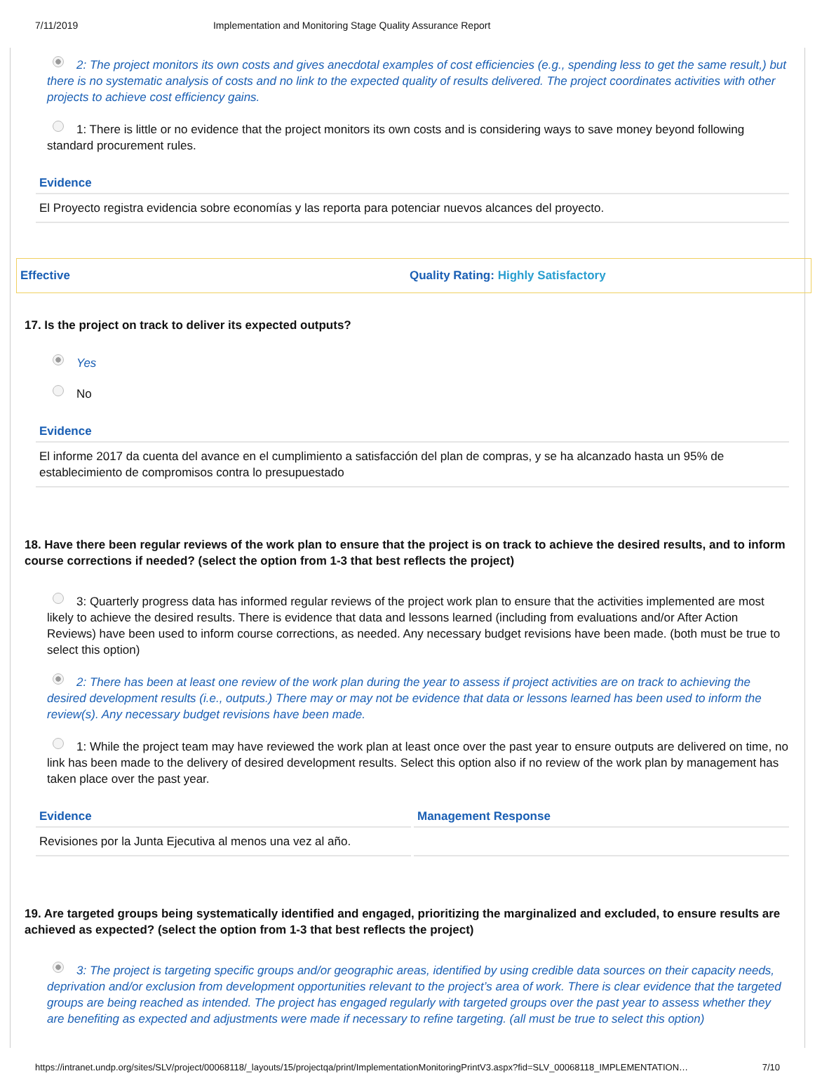7/11/2019 Implementation and Monitoring Stage Quality Assurance Report
2: The project monitors its own costs and gives anecdotal examples of cost efficiencies (e.g., spending less to get the same result,) but there is no systematic analysis of costs and no link to the expected quality of results delivered. The project coordinates activities with other projects to achieve cost efficiency gains.
1: There is little or no evidence that the project monitors its own costs and is considering ways to save money beyond following standard procurement rules.
Evidence
El Proyecto registra evidencia sobre economías y las reporta para potenciar nuevos alcances del proyecto.
Effective Quality Rating: Highly Satisfactory
17. Is the project on track to deliver its expected outputs?
Yes
No
Evidence
El informe 2017 da cuenta del avance en el cumplimiento a satisfacción del plan de compras, y se ha alcanzado hasta un 95% de establecimiento de compromisos contra lo presupuestado
18. Have there been regular reviews of the work plan to ensure that the project is on track to achieve the desired results, and to inform course corrections if needed? (select the option from 1-3 that best reflects the project)
3: Quarterly progress data has informed regular reviews of the project work plan to ensure that the activities implemented are most likely to achieve the desired results. There is evidence that data and lessons learned (including from evaluations and/or After Action Reviews) have been used to inform course corrections, as needed. Any necessary budget revisions have been made. (both must be true to select this option)
2: There has been at least one review of the work plan during the year to assess if project activities are on track to achieving the desired development results (i.e., outputs.) There may or may not be evidence that data or lessons learned has been used to inform the review(s). Any necessary budget revisions have been made.
1: While the project team may have reviewed the work plan at least once over the past year to ensure outputs are delivered on time, no link has been made to the delivery of desired development results. Select this option also if no review of the work plan by management has taken place over the past year.
Evidence
Revisiones por la Junta Ejecutiva al menos una vez al año.
Management Response
19. Are targeted groups being systematically identified and engaged, prioritizing the marginalized and excluded, to ensure results are achieved as expected? (select the option from 1-3 that best reflects the project)
3: The project is targeting specific groups and/or geographic areas, identified by using credible data sources on their capacity needs, deprivation and/or exclusion from development opportunities relevant to the project’s area of work. There is clear evidence that the targeted groups are being reached as intended. The project has engaged regularly with targeted groups over the past year to assess whether they are benefiting as expected and adjustments were made if necessary to refine targeting. (all must be true to select this option)
https://intranet.undp.org/sites/SLV/project/00068118/_layouts/15/projectqa/print/ImplementationMonitoringPrintV3.aspx?fid=SLV_00068118_IMPLEMENTATION… 7/10